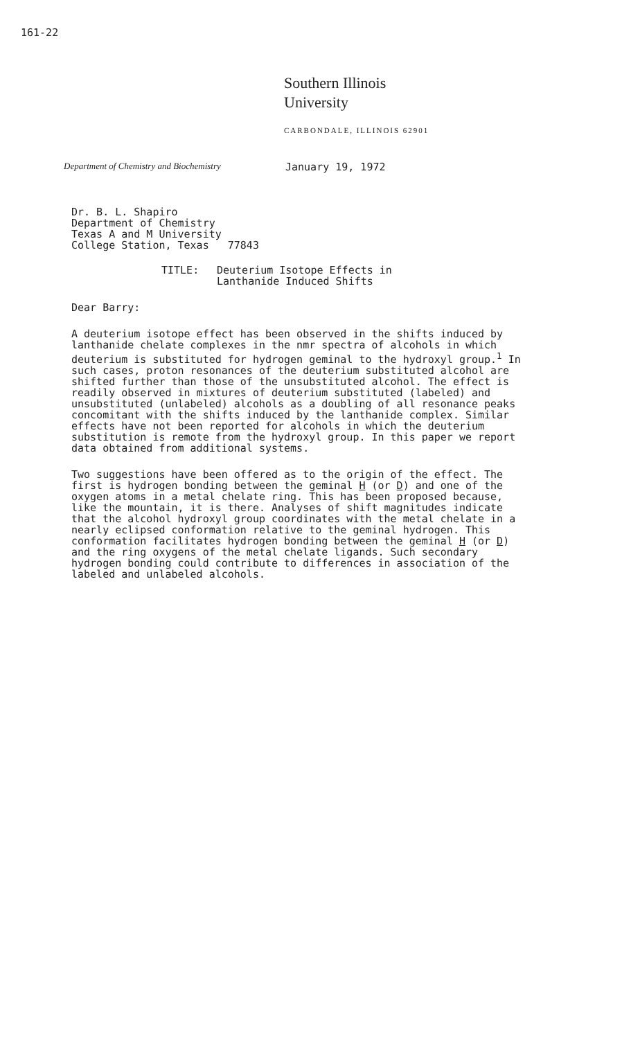161-22
Southern Illinois
University
CARBONDALE, ILLINOIS 62901
Department of Chemistry and Biochemistry
January 19, 1972
Dr. B. L. Shapiro
Department of Chemistry
Texas A and M University
College Station, Texas 77843
TITLE: Deuterium Isotope Effects in
Lanthanide Induced Shifts
Dear Barry:
A deuterium isotope effect has been observed in the shifts induced by lanthanide chelate complexes in the nmr spectra of alcohols in which deuterium is substituted for hydrogen geminal to the hydroxyl group.<sup>1</sup> In such cases, proton resonances of the deuterium substituted alcohol are shifted further than those of the unsubstituted alcohol. The effect is readily observed in mixtures of deuterium substituted (labeled) and unsubstituted (unlabeled) alcohols as a doubling of all resonance peaks concomitant with the shifts induced by the lanthanide complex. Similar effects have not been reported for alcohols in which the deuterium substitution is remote from the hydroxyl group. In this paper we report data obtained from additional systems.
Two suggestions have been offered as to the origin of the effect. The first is hydrogen bonding between the geminal H (or D) and one of the oxygen atoms in a metal chelate ring. This has been proposed because, like the mountain, it is there. Analyses of shift magnitudes indicate that the alcohol hydroxyl group coordinates with the metal chelate in a nearly eclipsed conformation relative to the geminal hydrogen. This conformation facilitates hydrogen bonding between the geminal H (or D) and the ring oxygens of the metal chelate ligands. Such secondary hydrogen bonding could contribute to differences in association of the labeled and unlabeled alcohols.